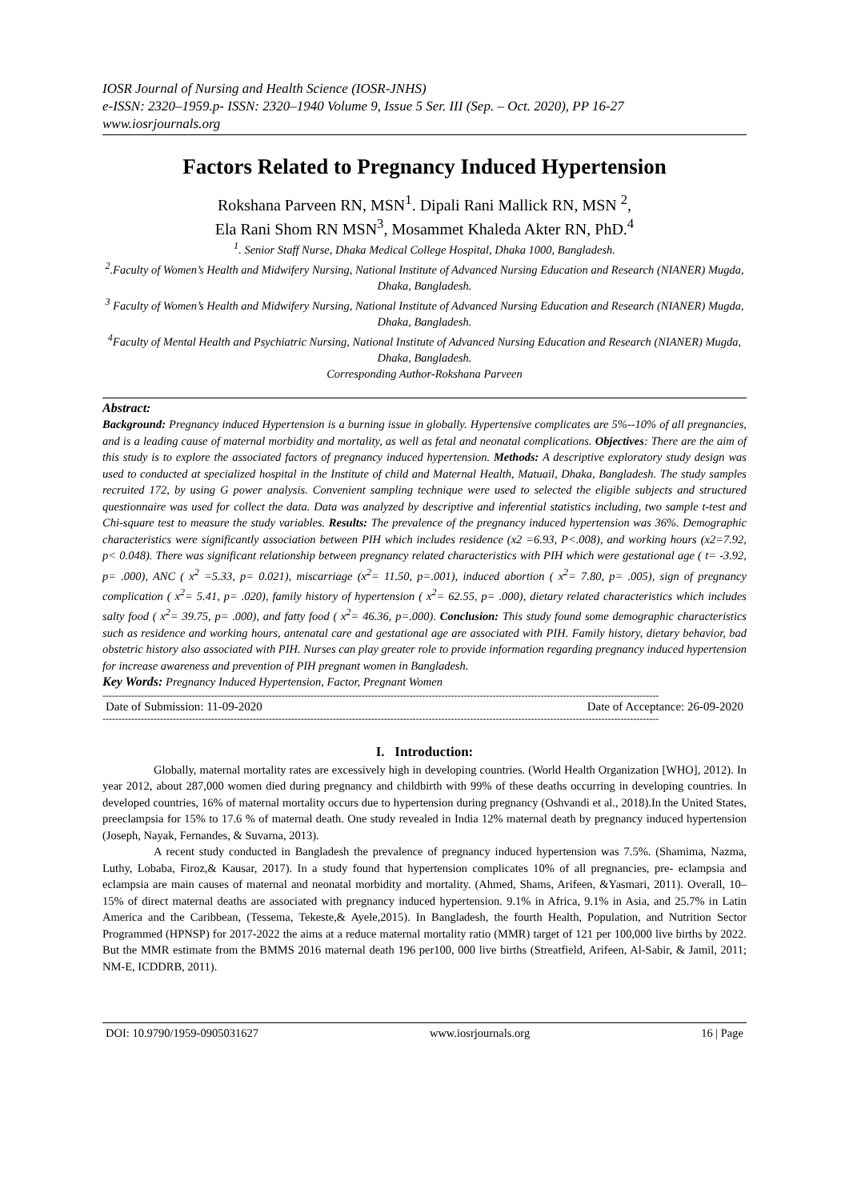IOSR Journal of Nursing and Health Science (IOSR-JNHS)
e-ISSN: 2320–1959.p- ISSN: 2320–1940 Volume 9, Issue 5 Ser. III (Sep. – Oct. 2020), PP 16-27
www.iosrjournals.org
Factors Related to Pregnancy Induced Hypertension
Rokshana Parveen RN, MSN<sup>1</sup>. Dipali Rani Mallick RN, MSN <sup>2</sup>,
Ela Rani Shom RN MSN<sup>3</sup>, Mosammet Khaleda Akter RN, PhD.<sup>4</sup>
<sup>1</sup>. Senior Staff Nurse, Dhaka Medical College Hospital, Dhaka 1000, Bangladesh.
<sup>2</sup>.Faculty of Women’s Health and Midwifery Nursing, National Institute of Advanced Nursing Education and Research (NIANER) Mugda, Dhaka, Bangladesh.
<sup>3</sup> Faculty of Women’s Health and Midwifery Nursing, National Institute of Advanced Nursing Education and Research (NIANER) Mugda, Dhaka, Bangladesh.
<sup>4</sup> Faculty of Mental Health and Psychiatric Nursing, National Institute of Advanced Nursing Education and Research (NIANER) Mugda, Dhaka, Bangladesh.
Corresponding Author-Rokshana Parveen
Abstract:
Background: Pregnancy induced Hypertension is a burning issue in globally. Hypertensive complicates are 5%--10% of all pregnancies, and is a leading cause of maternal morbidity and mortality, as well as fetal and neonatal complications. Objectives: There are the aim of this study is to explore the associated factors of pregnancy induced hypertension. Methods: A descriptive exploratory study design was used to conducted at specialized hospital in the Institute of child and Maternal Health, Matuail, Dhaka, Bangladesh. The study samples recruited 172, by using G power analysis. Convenient sampling technique were used to selected the eligible subjects and structured questionnaire was used for collect the data. Data was analyzed by descriptive and inferential statistics including, two sample t-test and Chi-square test to measure the study variables. Results: The prevalence of the pregnancy induced hypertension was 36%. Demographic characteristics were significantly association between PIH which includes residence (x2 =6.93, P<.008), and working hours (x2=7.92, p< 0.048). There was significant relationship between pregnancy related characteristics with PIH which were gestational age ( t= -3.92, p= .000), ANC ( x<sup>2</sup> =5.33, p= 0.021), miscarriage (x<sup>2</sup>= 11.50, p=.001), induced abortion ( x<sup>2</sup>= 7.80, p= .005), sign of pregnancy complication ( x<sup>2</sup>= 5.41, p= .020), family history of hypertension ( x<sup>2</sup>= 62.55, p= .000), dietary related characteristics which includes salty food ( x<sup>2</sup>= 39.75, p= .000), and fatty food ( x<sup>2</sup>= 46.36, p=.000). Conclusion: This study found some demographic characteristics such as residence and working hours, antenatal care and gestational age are associated with PIH. Family history, dietary behavior, bad obstetric history also associated with PIH. Nurses can play greater role to provide information regarding pregnancy induced hypertension for increase awareness and prevention of PIH pregnant women in Bangladesh.
Key Words: Pregnancy Induced Hypertension, Factor, Pregnant Women
------------------------------------------------------------------------------------------------------------------------------------------------------------------------------
Date of Submission: 11-09-2020 Date of Acceptance: 26-09-2020
------------------------------------------------------------------------------------------------------------------------------------------------------------------------------
I. Introduction:
Globally, maternal mortality rates are excessively high in developing countries. (World Health Organization [WHO], 2012). In year 2012, about 287,000 women died during pregnancy and childbirth with 99% of these deaths occurring in developing countries. In developed countries, 16% of maternal mortality occurs due to hypertension during pregnancy (Oshvandi et al., 2018).In the United States, preeclampsia for 15% to 17.6 % of maternal death. One study revealed in India 12% maternal death by pregnancy induced hypertension (Joseph, Nayak, Fernandes, & Suvarna, 2013).
A recent study conducted in Bangladesh the prevalence of pregnancy induced hypertension was 7.5%. (Shamima, Nazma, Luthy, Lobaba, Firoz,& Kausar, 2017). In a study found that hypertension complicates 10% of all pregnancies, pre- eclampsia and eclampsia are main causes of maternal and neonatal morbidity and mortality. (Ahmed, Shams, Arifeen, &Yasmari, 2011). Overall, 10–15% of direct maternal deaths are associated with pregnancy induced hypertension. 9.1% in Africa, 9.1% in Asia, and 25.7% in Latin America and the Caribbean, (Tessema, Tekeste,& Ayele,2015). In Bangladesh, the fourth Health, Population, and Nutrition Sector Programmed (HPNSP) for 2017-2022 the aims at a reduce maternal mortality ratio (MMR) target of 121 per 100,000 live births by 2022. But the MMR estimate from the BMMS 2016 maternal death 196 per100, 000 live births (Streatfield, Arifeen, Al-Sabir, & Jamil, 2011; NM-E, ICDDRB, 2011).
DOI: 10.9790/1959-0905031627 www.iosrjournals.org 16 | Page